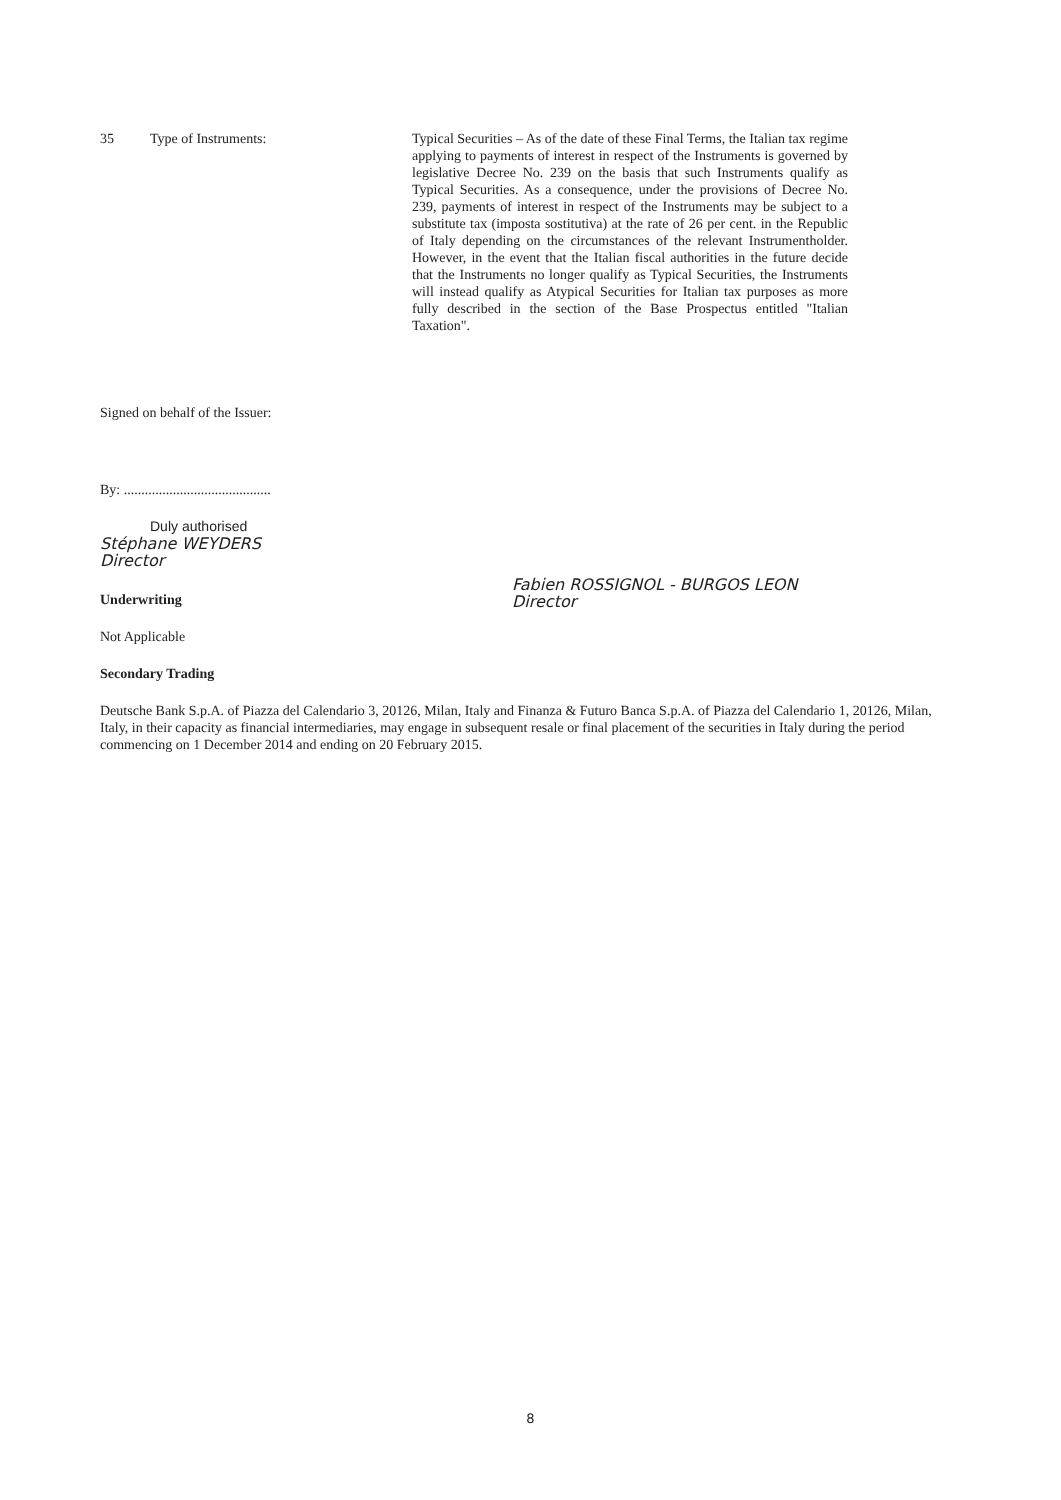35 Type of Instruments: Typical Securities – As of the date of these Final Terms, the Italian tax regime applying to payments of interest in respect of the Instruments is governed by legislative Decree No. 239 on the basis that such Instruments qualify as Typical Securities. As a consequence, under the provisions of Decree No. 239, payments of interest in respect of the Instruments may be subject to a substitute tax (imposta sostitutiva) at the rate of 26 per cent. in the Republic of Italy depending on the circumstances of the relevant Instrumentholder. However, in the event that the Italian fiscal authorities in the future decide that the Instruments no longer qualify as Typical Securities, the Instruments will instead qualify as Atypical Securities for Italian tax purposes as more fully described in the section of the Base Prospectus entitled "Italian Taxation".
Signed on behalf of the Issuer:
By: ..........................................
Duly authorised
Stéphane WEYDERS
Director
Underwriting
Not Applicable
Secondary Trading
Fabien ROSSIGNOL - BURGOS LEON
Director
Deutsche Bank S.p.A. of Piazza del Calendario 3, 20126, Milan, Italy and Finanza & Futuro Banca S.p.A. of Piazza del Calendario 1, 20126, Milan, Italy, in their capacity as financial intermediaries, may engage in subsequent resale or final placement of the securities in Italy during the period commencing on 1 December 2014 and ending on 20 February 2015.
8